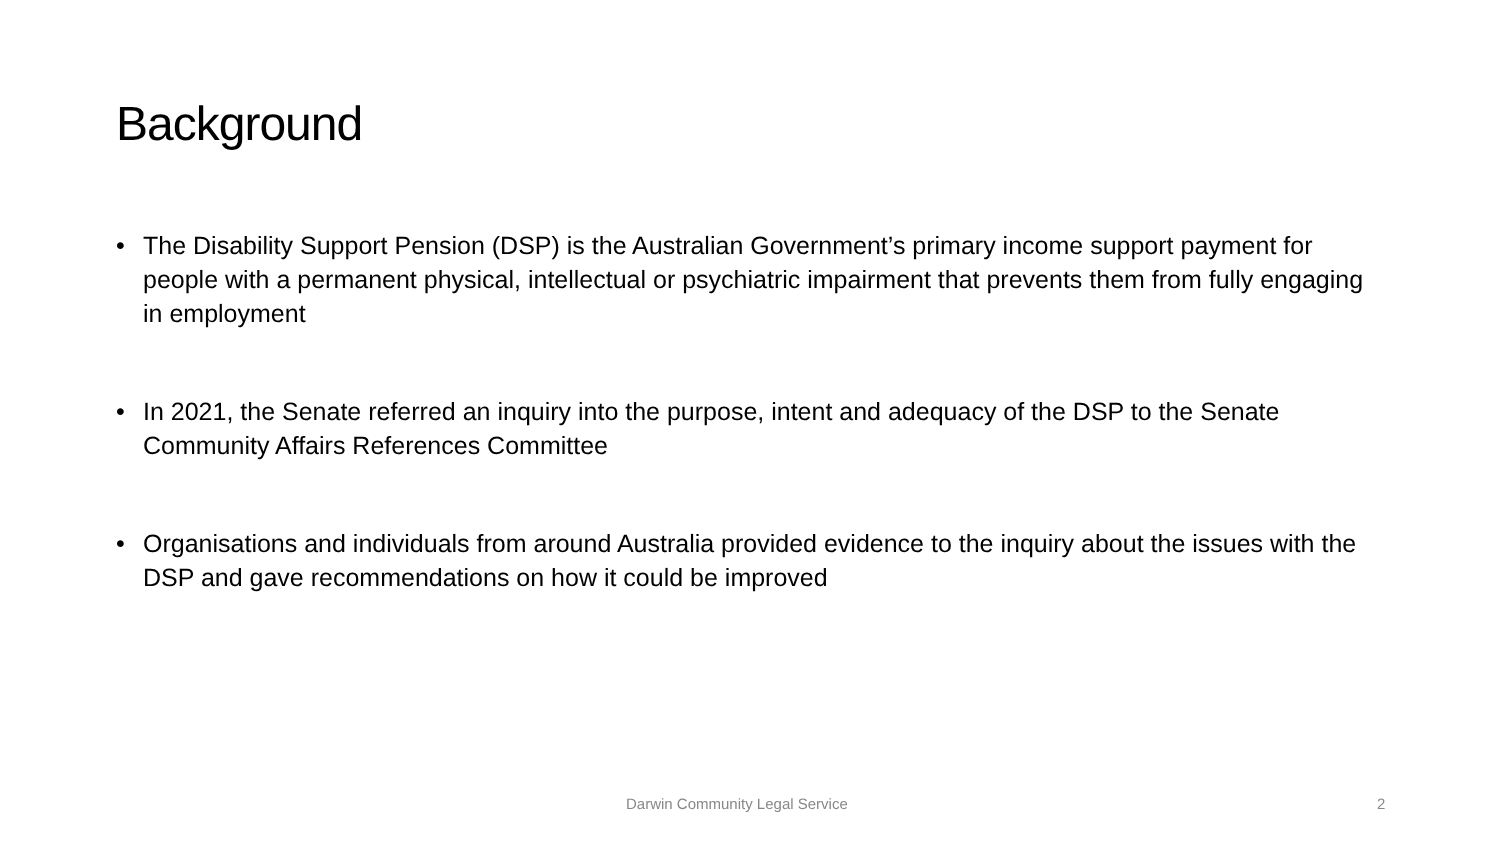Background
• The Disability Support Pension (DSP) is the Australian Government’s primary income support payment for people with a permanent physical, intellectual or psychiatric impairment that prevents them from fully engaging in employment
• In 2021, the Senate referred an inquiry into the purpose, intent and adequacy of the DSP to the Senate Community Affairs References Committee
• Organisations and individuals from around Australia provided evidence to the inquiry about the issues with the DSP and gave recommendations on how it could be improved
Darwin Community Legal Service 2